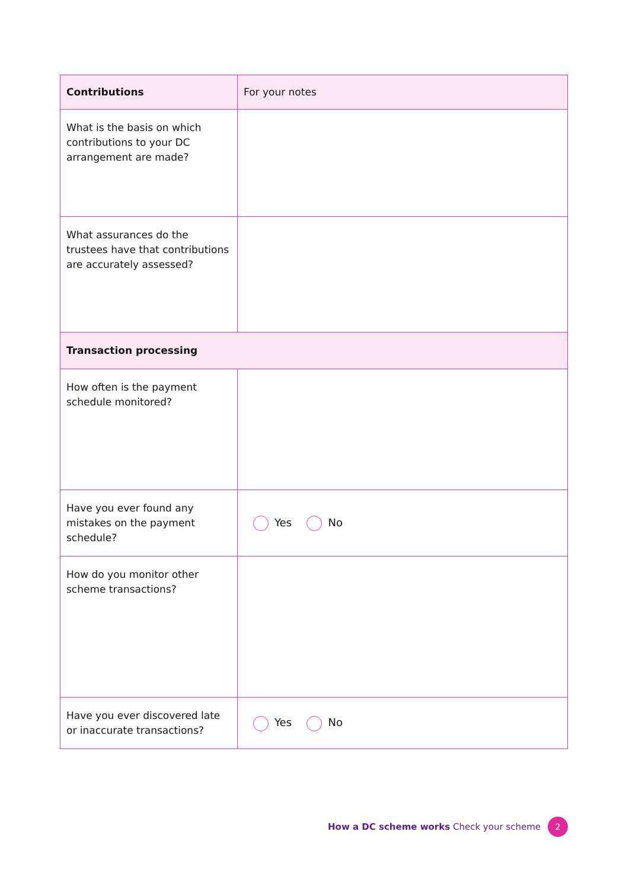| Contributions | For your notes |
| --- | --- |
| What is the basis on which contributions to your DC arrangement are made? | |
| What assurances do the trustees have that contributions are accurately assessed? | |
| Transaction processing | |
| How often is the payment schedule monitored? | |
| Have you ever found any mistakes on the payment schedule? | Yes No |
| How do you monitor other scheme transactions? | |
| Have you ever discovered late or inaccurate transactions? | Yes No |
How a DC scheme works Check your scheme 2